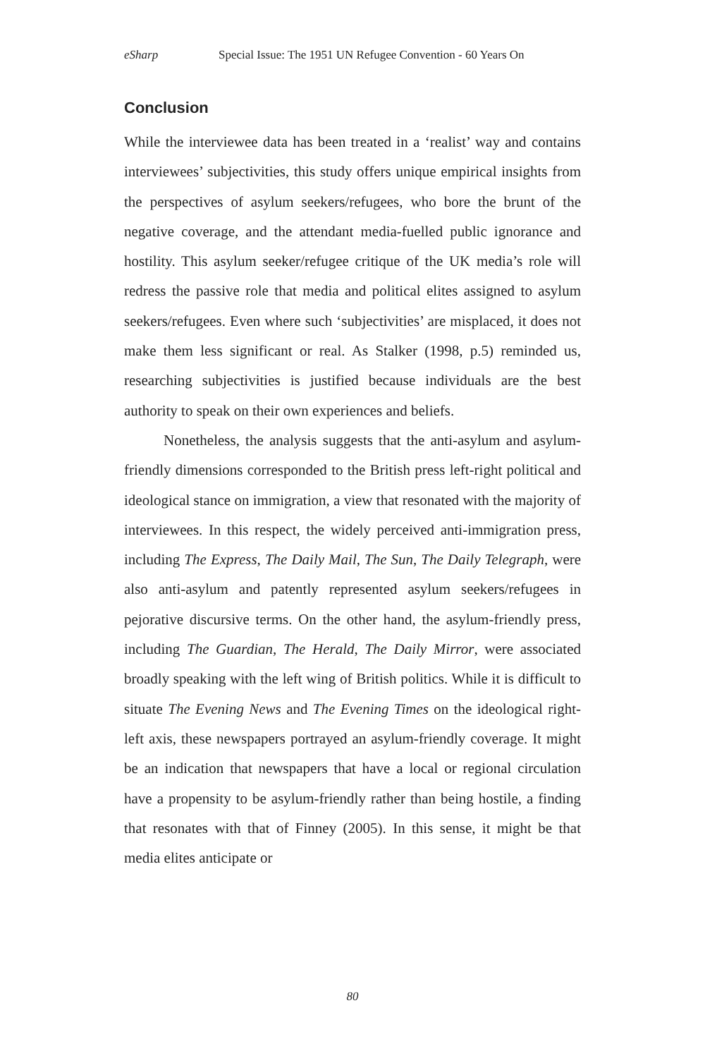eSharp Special Issue: The 1951 UN Refugee Convention - 60 Years On
Conclusion
While the interviewee data has been treated in a ‘realist’ way and contains interviewees’ subjectivities, this study offers unique empirical insights from the perspectives of asylum seekers/refugees, who bore the brunt of the negative coverage, and the attendant media-fuelled public ignorance and hostility. This asylum seeker/refugee critique of the UK media’s role will redress the passive role that media and political elites assigned to asylum seekers/refugees. Even where such ‘subjectivities’ are misplaced, it does not make them less significant or real. As Stalker (1998, p.5) reminded us, researching subjectivities is justified because individuals are the best authority to speak on their own experiences and beliefs.
Nonetheless, the analysis suggests that the anti-asylum and asylum-friendly dimensions corresponded to the British press left-right political and ideological stance on immigration, a view that resonated with the majority of interviewees. In this respect, the widely perceived anti-immigration press, including The Express, The Daily Mail, The Sun, The Daily Telegraph, were also anti-asylum and patently represented asylum seekers/refugees in pejorative discursive terms. On the other hand, the asylum-friendly press, including The Guardian, The Herald, The Daily Mirror, were associated broadly speaking with the left wing of British politics. While it is difficult to situate The Evening News and The Evening Times on the ideological right-left axis, these newspapers portrayed an asylum-friendly coverage. It might be an indication that newspapers that have a local or regional circulation have a propensity to be asylum-friendly rather than being hostile, a finding that resonates with that of Finney (2005). In this sense, it might be that media elites anticipate or
80